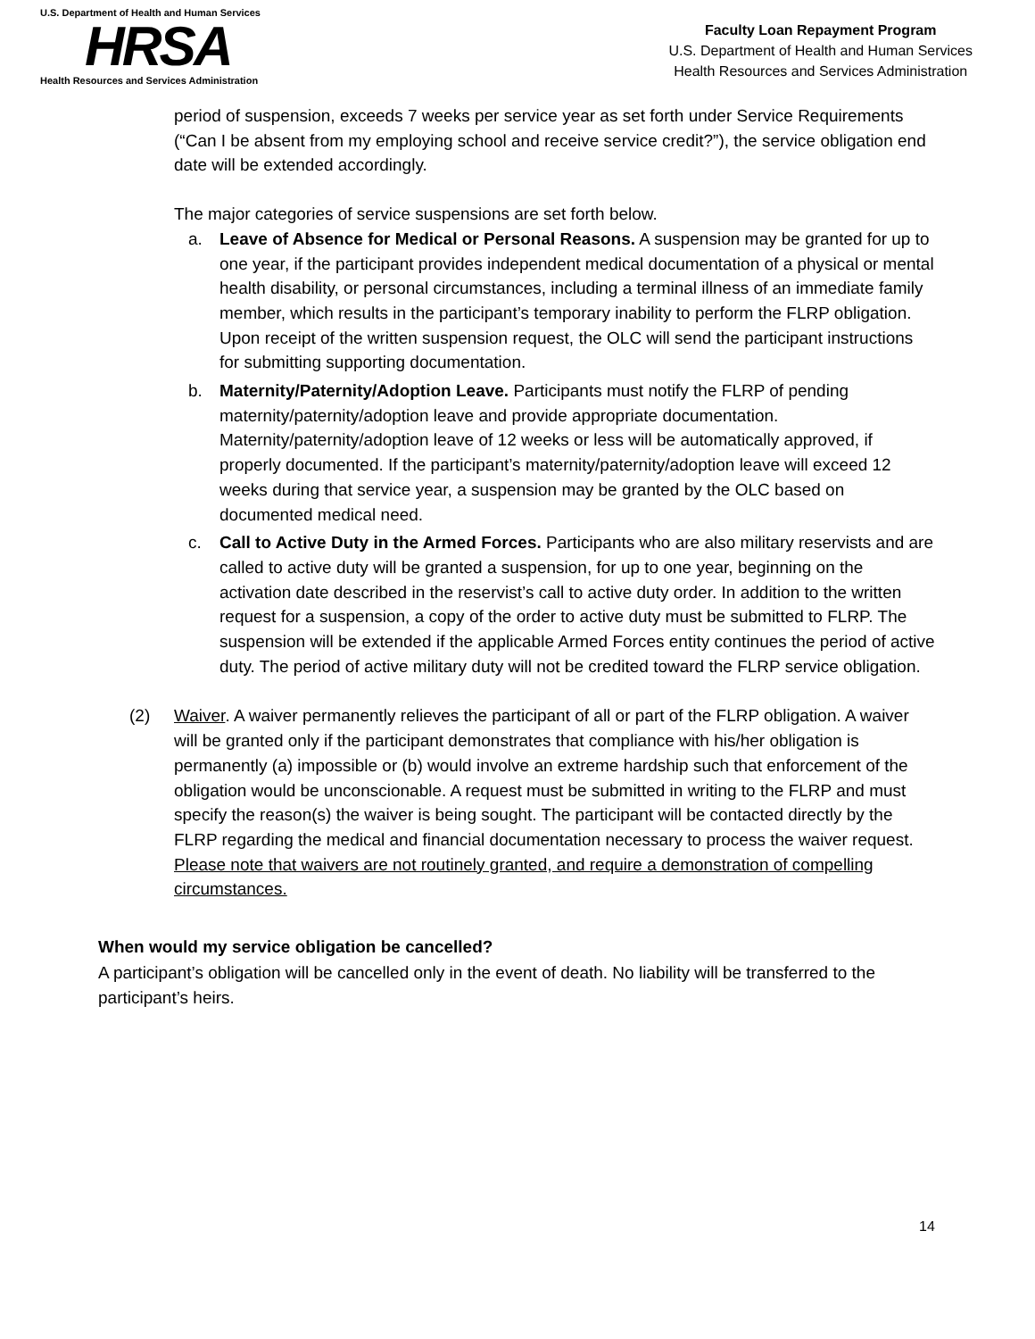U.S. Department of Health and Human Services
HRSA
Health Resources and Services Administration
Faculty Loan Repayment Program
U.S. Department of Health and Human Services
Health Resources and Services Administration
period of suspension, exceeds 7 weeks per service year as set forth under Service Requirements (“Can I be absent from my employing school and receive service credit?”), the service obligation end date will be extended accordingly.
The major categories of service suspensions are set forth below.
a. Leave of Absence for Medical or Personal Reasons. A suspension may be granted for up to one year, if the participant provides independent medical documentation of a physical or mental health disability, or personal circumstances, including a terminal illness of an immediate family member, which results in the participant’s temporary inability to perform the FLRP obligation. Upon receipt of the written suspension request, the OLC will send the participant instructions for submitting supporting documentation.
b. Maternity/Paternity/Adoption Leave. Participants must notify the FLRP of pending maternity/paternity/adoption leave and provide appropriate documentation. Maternity/paternity/adoption leave of 12 weeks or less will be automatically approved, if properly documented. If the participant’s maternity/paternity/adoption leave will exceed 12 weeks during that service year, a suspension may be granted by the OLC based on documented medical need.
c. Call to Active Duty in the Armed Forces. Participants who are also military reservists and are called to active duty will be granted a suspension, for up to one year, beginning on the activation date described in the reservist’s call to active duty order. In addition to the written request for a suspension, a copy of the order to active duty must be submitted to FLRP. The suspension will be extended if the applicable Armed Forces entity continues the period of active duty. The period of active military duty will not be credited toward the FLRP service obligation.
(2) Waiver. A waiver permanently relieves the participant of all or part of the FLRP obligation. A waiver will be granted only if the participant demonstrates that compliance with his/her obligation is permanently (a) impossible or (b) would involve an extreme hardship such that enforcement of the obligation would be unconscionable. A request must be submitted in writing to the FLRP and must specify the reason(s) the waiver is being sought. The participant will be contacted directly by the FLRP regarding the medical and financial documentation necessary to process the waiver request. Please note that waivers are not routinely granted, and require a demonstration of compelling circumstances.
When would my service obligation be cancelled?
A participant’s obligation will be cancelled only in the event of death. No liability will be transferred to the participant’s heirs.
14